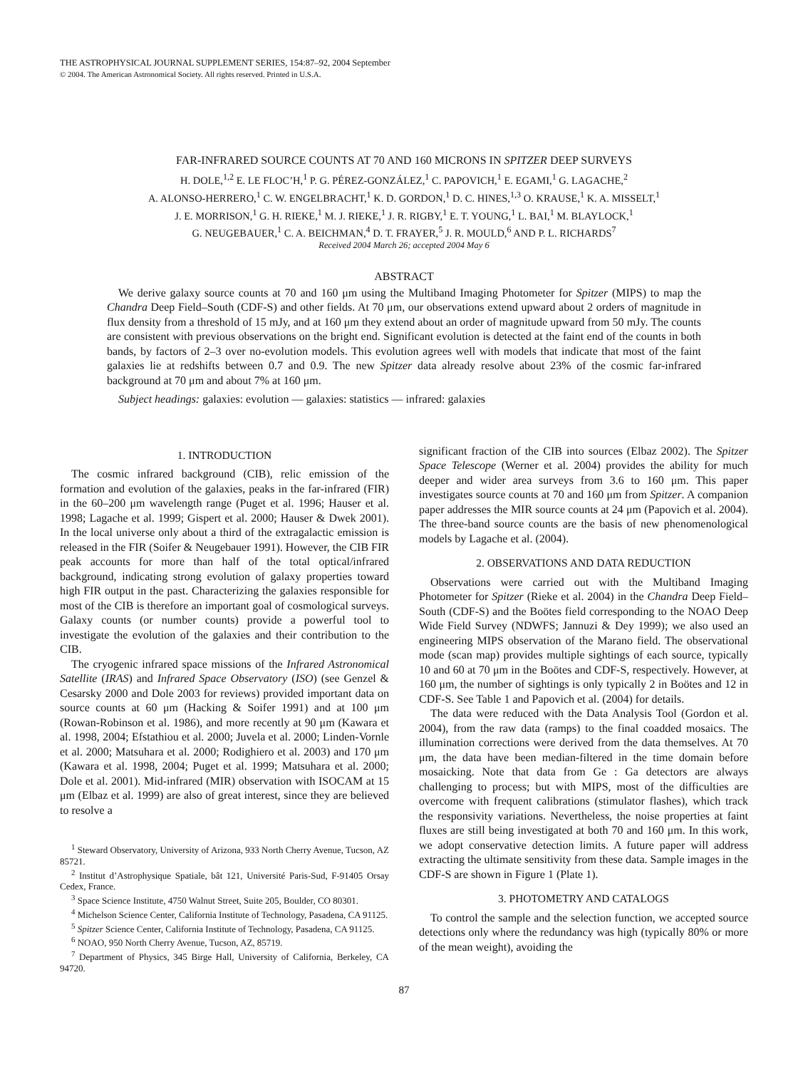THE ASTROPHYSICAL JOURNAL SUPPLEMENT SERIES, 154:87–92, 2004 September
© 2004. The American Astronomical Society. All rights reserved. Printed in U.S.A.
FAR-INFRARED SOURCE COUNTS AT 70 AND 160 MICRONS IN SPITZER DEEP SURVEYS
H. DOLE,<sup>1,2</sup> E. LE FLOC’H,<sup>1</sup> P. G. PÉREZ-GONZÁLEZ,<sup>1</sup> C. PAPOVICH,<sup>1</sup> E. EGAMI,<sup>1</sup> G. LAGACHE,<sup>2</sup>
A. ALONSO-HERRERO,<sup>1</sup> C. W. ENGELBRACHT,<sup>1</sup> K. D. GORDON,<sup>1</sup> D. C. HINES,<sup>1,3</sup> O. KRAUSE,<sup>1</sup> K. A. MISSELT,<sup>1</sup>
J. E. MORRISON,<sup>1</sup> G. H. RIEKE,<sup>1</sup> M. J. RIEKE,<sup>1</sup> J. R. RIGBY,<sup>1</sup> E. T. YOUNG,<sup>1</sup> L. BAI,<sup>1</sup> M. BLAYLOCK,<sup>1</sup>
G. NEUGEBAUER,<sup>1</sup> C. A. BEICHMAN,<sup>4</sup> D. T. FRAYER,<sup>5</sup> J. R. MOULD,<sup>6</sup> AND P. L. RICHARDS<sup>7</sup>
Received 2004 March 26; accepted 2004 May 6
ABSTRACT
We derive galaxy source counts at 70 and 160 μm using the Multiband Imaging Photometer for Spitzer (MIPS) to map the Chandra Deep Field–South (CDF-S) and other fields. At 70 μm, our observations extend upward about 2 orders of magnitude in flux density from a threshold of 15 mJy, and at 160 μm they extend about an order of magnitude upward from 50 mJy. The counts are consistent with previous observations on the bright end. Significant evolution is detected at the faint end of the counts in both bands, by factors of 2–3 over no-evolution models. This evolution agrees well with models that indicate that most of the faint galaxies lie at redshifts between 0.7 and 0.9. The new Spitzer data already resolve about 23% of the cosmic far-infrared background at 70 μm and about 7% at 160 μm.
Subject headings: galaxies: evolution — galaxies: statistics — infrared: galaxies
1. INTRODUCTION
The cosmic infrared background (CIB), relic emission of the formation and evolution of the galaxies, peaks in the far-infrared (FIR) in the 60–200 μm wavelength range (Puget et al. 1996; Hauser et al. 1998; Lagache et al. 1999; Gispert et al. 2000; Hauser & Dwek 2001). In the local universe only about a third of the extragalactic emission is released in the FIR (Soifer & Neugebauer 1991). However, the CIB FIR peak accounts for more than half of the total optical/infrared background, indicating strong evolution of galaxy properties toward high FIR output in the past. Characterizing the galaxies responsible for most of the CIB is therefore an important goal of cosmological surveys. Galaxy counts (or number counts) provide a powerful tool to investigate the evolution of the galaxies and their contribution to the CIB.
The cryogenic infrared space missions of the Infrared Astronomical Satellite (IRAS) and Infrared Space Observatory (ISO) (see Genzel & Cesarsky 2000 and Dole 2003 for reviews) provided important data on source counts at 60 μm (Hacking & Soifer 1991) and at 100 μm (Rowan-Robinson et al. 1986), and more recently at 90 μm (Kawara et al. 1998, 2004; Efstathiou et al. 2000; Juvela et al. 2000; Linden-Vornle et al. 2000; Matsuhara et al. 2000; Rodighiero et al. 2003) and 170 μm (Kawara et al. 1998, 2004; Puget et al. 1999; Matsuhara et al. 2000; Dole et al. 2001). Mid-infrared (MIR) observation with ISOCAM at 15 μm (Elbaz et al. 1999) are also of great interest, since they are believed to resolve a
<sup>1</sup> Steward Observatory, University of Arizona, 933 North Cherry Avenue, Tucson, AZ 85721.
<sup>2</sup> Institut d’Astrophysique Spatiale, bât 121, Université Paris-Sud, F-91405 Orsay Cedex, France.
<sup>3</sup> Space Science Institute, 4750 Walnut Street, Suite 205, Boulder, CO 80301.
<sup>4</sup> Michelson Science Center, California Institute of Technology, Pasadena, CA 91125.
<sup>5</sup> Spitzer Science Center, California Institute of Technology, Pasadena, CA 91125.
<sup>6</sup> NOAO, 950 North Cherry Avenue, Tucson, AZ, 85719.
<sup>7</sup> Department of Physics, 345 Birge Hall, University of California, Berkeley, CA 94720.
significant fraction of the CIB into sources (Elbaz 2002). The Spitzer Space Telescope (Werner et al. 2004) provides the ability for much deeper and wider area surveys from 3.6 to 160 μm. This paper investigates source counts at 70 and 160 μm from Spitzer. A companion paper addresses the MIR source counts at 24 μm (Papovich et al. 2004). The three-band source counts are the basis of new phenomenological models by Lagache et al. (2004).
2. OBSERVATIONS AND DATA REDUCTION
Observations were carried out with the Multiband Imaging Photometer for Spitzer (Rieke et al. 2004) in the Chandra Deep Field–South (CDF-S) and the Boötes field corresponding to the NOAO Deep Wide Field Survey (NDWFS; Jannuzi & Dey 1999); we also used an engineering MIPS observation of the Marano field. The observational mode (scan map) provides multiple sightings of each source, typically 10 and 60 at 70 μm in the Boötes and CDF-S, respectively. However, at 160 μm, the number of sightings is only typically 2 in Boötes and 12 in CDF-S. See Table 1 and Papovich et al. (2004) for details.
The data were reduced with the Data Analysis Tool (Gordon et al. 2004), from the raw data (ramps) to the final coadded mosaics. The illumination corrections were derived from the data themselves. At 70 μm, the data have been median-filtered in the time domain before mosaicking. Note that data from Ge : Ga detectors are always challenging to process; but with MIPS, most of the difficulties are overcome with frequent calibrations (stimulator flashes), which track the responsivity variations. Nevertheless, the noise properties at faint fluxes are still being investigated at both 70 and 160 μm. In this work, we adopt conservative detection limits. A future paper will address extracting the ultimate sensitivity from these data. Sample images in the CDF-S are shown in Figure 1 (Plate 1).
3. PHOTOMETRY AND CATALOGS
To control the sample and the selection function, we accepted source detections only where the redundancy was high (typically 80% or more of the mean weight), avoiding the
87